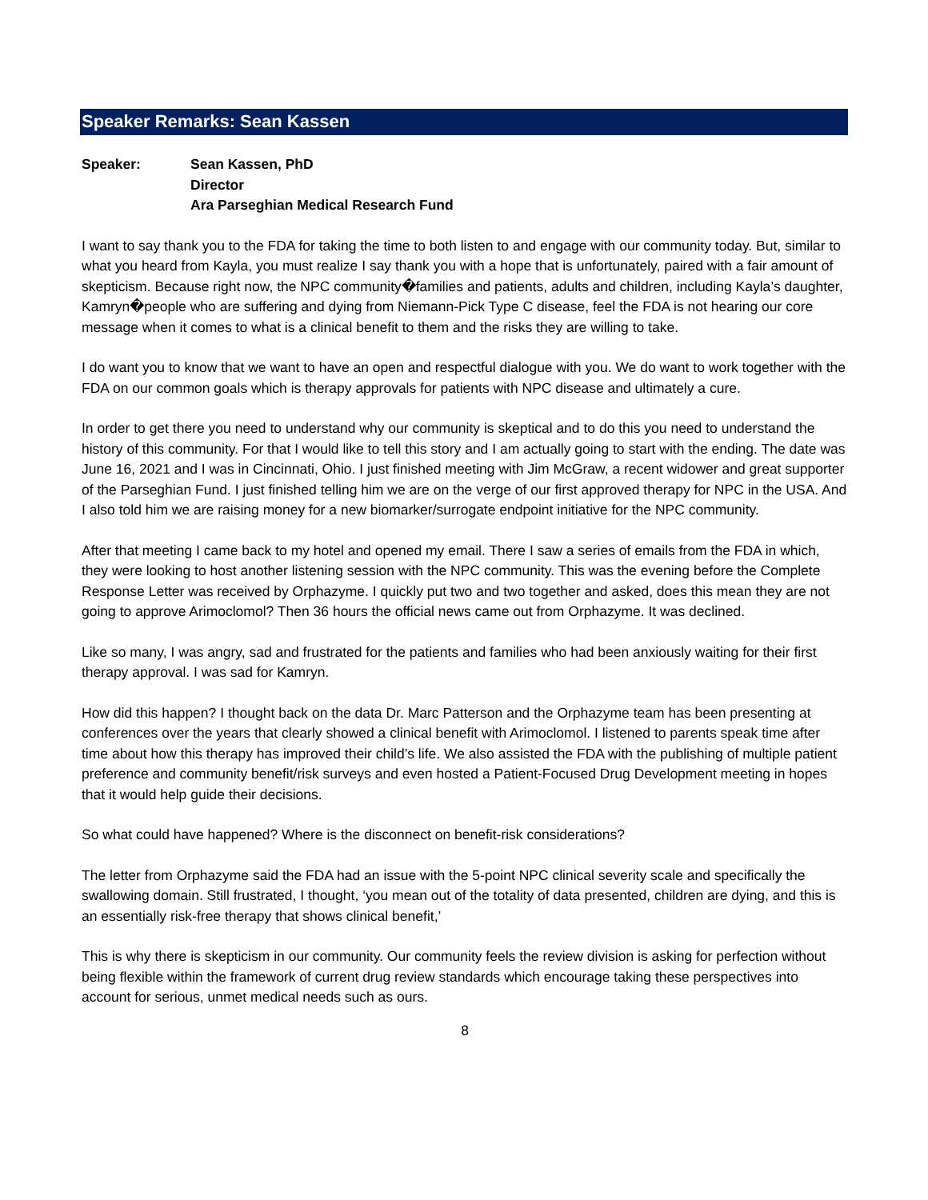Speaker Remarks: Sean Kassen
Speaker: Sean Kassen, PhD
Director
Ara Parseghian Medical Research Fund
I want to say thank you to the FDA for taking the time to both listen to and engage with our community today. But, similar to what you heard from Kayla, you must realize I say thank you with a hope that is unfortunately, paired with a fair amount of skepticism. Because right now, the NPC community�families and patients, adults and children, including Kayla’s daughter, Kamryn�people who are suffering and dying from Niemann-Pick Type C disease, feel the FDA is not hearing our core message when it comes to what is a clinical benefit to them and the risks they are willing to take.
I do want you to know that we want to have an open and respectful dialogue with you. We do want to work together with the FDA on our common goals which is therapy approvals for patients with NPC disease and ultimately a cure.
In order to get there you need to understand why our community is skeptical and to do this you need to understand the history of this community. For that I would like to tell this story and I am actually going to start with the ending. The date was June 16, 2021 and I was in Cincinnati, Ohio. I just finished meeting with Jim McGraw, a recent widower and great supporter of the Parseghian Fund. I just finished telling him we are on the verge of our first approved therapy for NPC in the USA. And I also told him we are raising money for a new biomarker/surrogate endpoint initiative for the NPC community.
After that meeting I came back to my hotel and opened my email. There I saw a series of emails from the FDA in which, they were looking to host another listening session with the NPC community. This was the evening before the Complete Response Letter was received by Orphazyme. I quickly put two and two together and asked, does this mean they are not going to approve Arimoclomol? Then 36 hours the official news came out from Orphazyme. It was declined.
Like so many, I was angry, sad and frustrated for the patients and families who had been anxiously waiting for their first therapy approval. I was sad for Kamryn.
How did this happen? I thought back on the data Dr. Marc Patterson and the Orphazyme team has been presenting at conferences over the years that clearly showed a clinical benefit with Arimoclomol. I listened to parents speak time after time about how this therapy has improved their child’s life. We also assisted the FDA with the publishing of multiple patient preference and community benefit/risk surveys and even hosted a Patient-Focused Drug Development meeting in hopes that it would help guide their decisions.
So what could have happened? Where is the disconnect on benefit-risk considerations?
The letter from Orphazyme said the FDA had an issue with the 5-point NPC clinical severity scale and specifically the swallowing domain. Still frustrated, I thought, ‘you mean out of the totality of data presented, children are dying, and this is an essentially risk-free therapy that shows clinical benefit,’
This is why there is skepticism in our community. Our community feels the review division is asking for perfection without being flexible within the framework of current drug review standards which encourage taking these perspectives into account for serious, unmet medical needs such as ours.
8